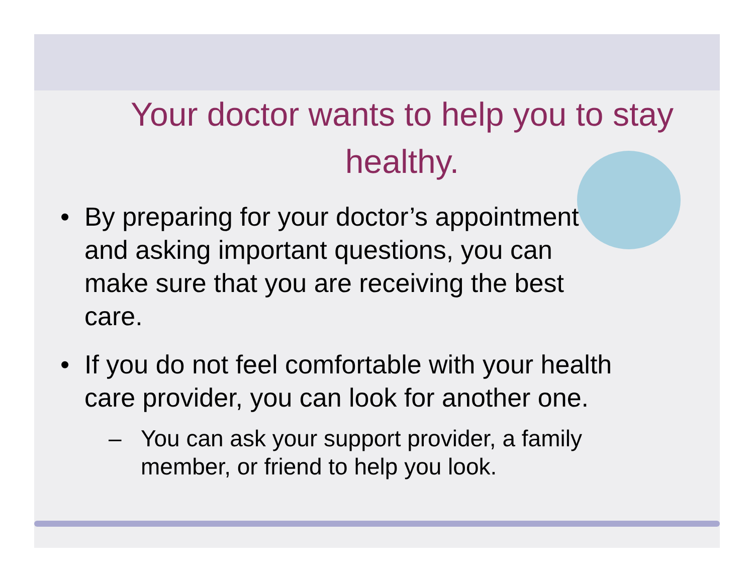Your doctor wants to help you to stay healthy.
• By preparing for your doctor’s appointment and asking important questions, you can make sure that you are receiving the best care.
• If you do not feel comfortable with your health care provider, you can look for another one.
– You can ask your support provider, a family member, or friend to help you look.